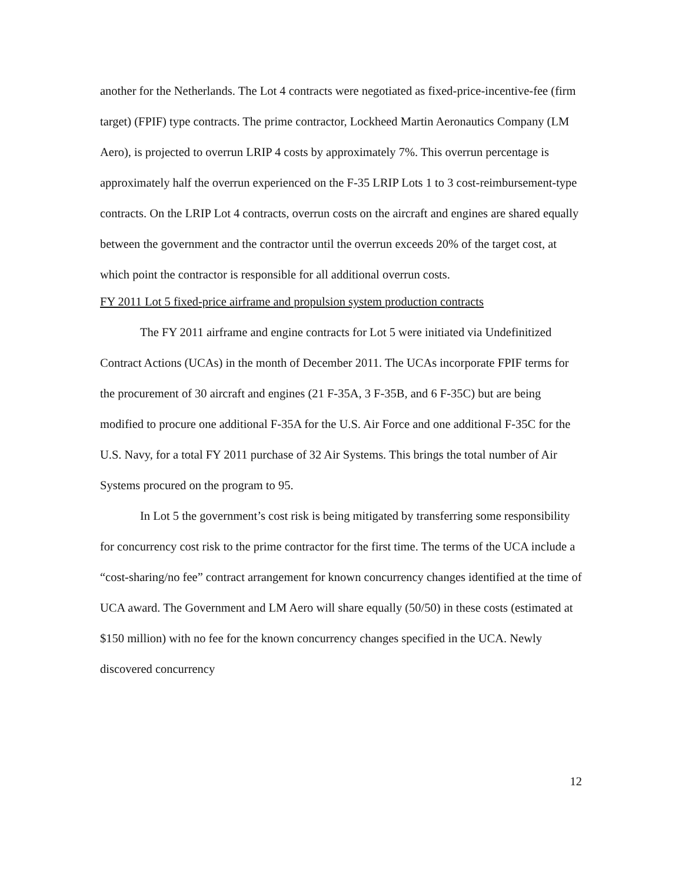another for the Netherlands. The Lot 4 contracts were negotiated as fixed-price-incentive-fee (firm target) (FPIF) type contracts. The prime contractor, Lockheed Martin Aeronautics Company (LM Aero), is projected to overrun LRIP 4 costs by approximately 7%. This overrun percentage is approximately half the overrun experienced on the F-35 LRIP Lots 1 to 3 cost-reimbursement-type contracts. On the LRIP Lot 4 contracts, overrun costs on the aircraft and engines are shared equally between the government and the contractor until the overrun exceeds 20% of the target cost, at which point the contractor is responsible for all additional overrun costs.
FY 2011 Lot 5 fixed-price airframe and propulsion system production contracts
The FY 2011 airframe and engine contracts for Lot 5 were initiated via Undefinitized Contract Actions (UCAs) in the month of December 2011. The UCAs incorporate FPIF terms for the procurement of 30 aircraft and engines (21 F-35A, 3 F-35B, and 6 F-35C) but are being modified to procure one additional F-35A for the U.S. Air Force and one additional F-35C for the U.S. Navy, for a total FY 2011 purchase of 32 Air Systems. This brings the total number of Air Systems procured on the program to 95.
In Lot 5 the government’s cost risk is being mitigated by transferring some responsibility for concurrency cost risk to the prime contractor for the first time. The terms of the UCA include a “cost-sharing/no fee” contract arrangement for known concurrency changes identified at the time of UCA award. The Government and LM Aero will share equally (50/50) in these costs (estimated at $150 million) with no fee for the known concurrency changes specified in the UCA. Newly discovered concurrency
12